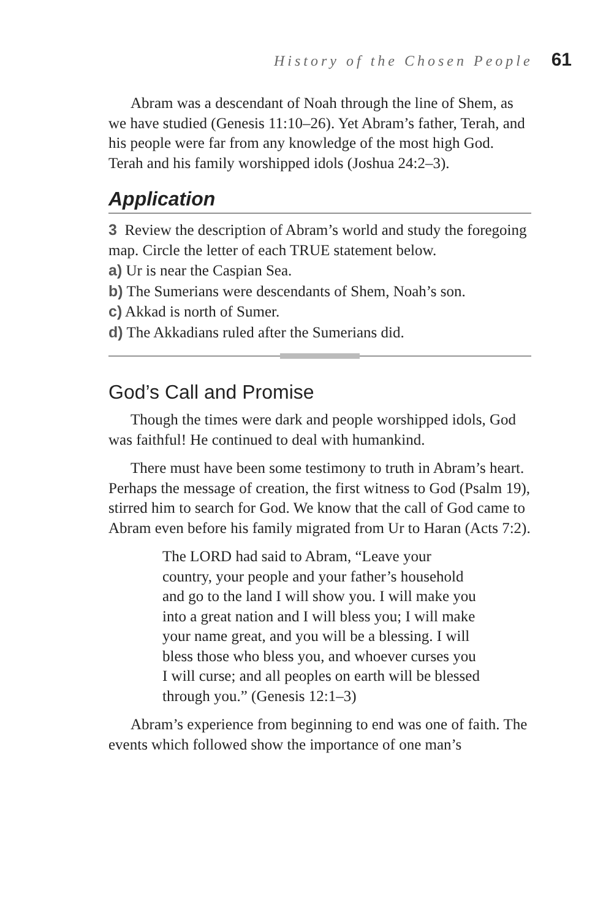History of the Chosen People 61
Abram was a descendant of Noah through the line of Shem, as we have studied (Genesis 11:10–26). Yet Abram’s father, Terah, and his people were far from any knowledge of the most high God. Terah and his family worshipped idols (Joshua 24:2–3).
Application
3 Review the description of Abram’s world and study the foregoing map. Circle the letter of each TRUE statement below.
a) Ur is near the Caspian Sea.
b) The Sumerians were descendants of Shem, Noah’s son.
c) Akkad is north of Sumer.
d) The Akkadians ruled after the Sumerians did.
God’s Call and Promise
Though the times were dark and people worshipped idols, God was faithful! He continued to deal with humankind.
There must have been some testimony to truth in Abram’s heart. Perhaps the message of creation, the first witness to God (Psalm 19), stirred him to search for God. We know that the call of God came to Abram even before his family migrated from Ur to Haran (Acts 7:2).
The LORD had said to Abram, “Leave your country, your people and your father’s household and go to the land I will show you. I will make you into a great nation and I will bless you; I will make your name great, and you will be a blessing. I will bless those who bless you, and whoever curses you I will curse; and all peoples on earth will be blessed through you.” (Genesis 12:1–3)
Abram’s experience from beginning to end was one of faith. The events which followed show the importance of one man’s